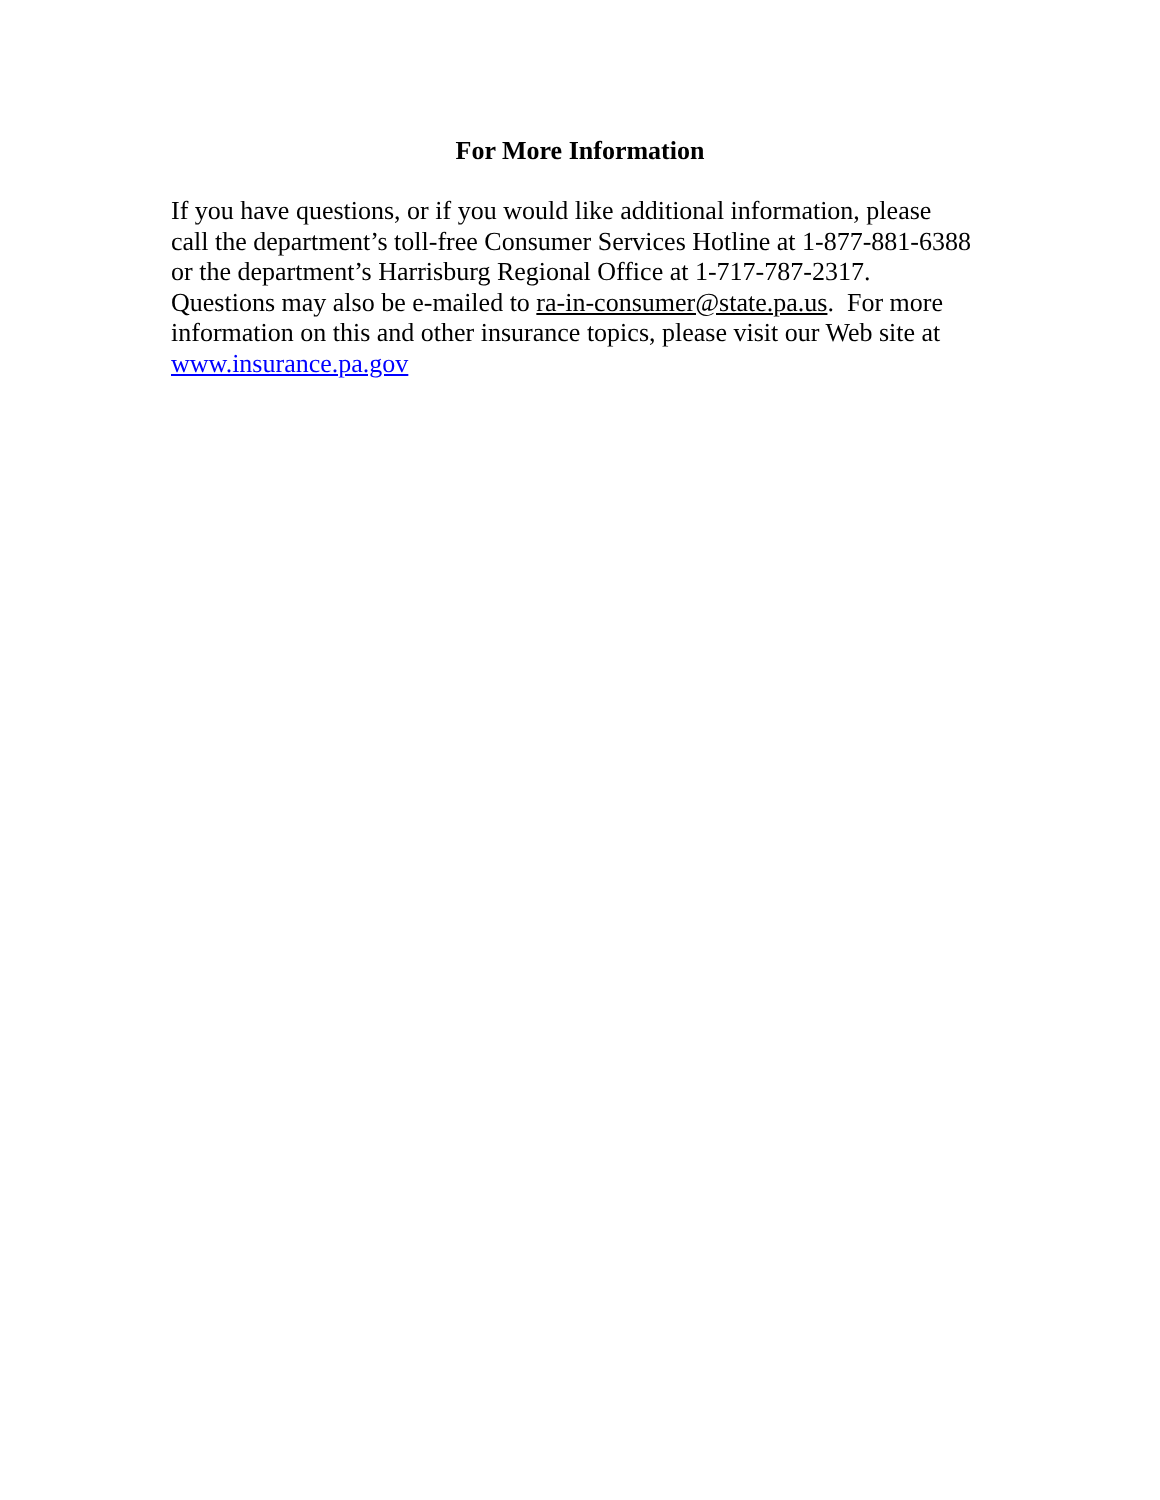For More Information
If you have questions, or if you would like additional information, please
call the department’s toll-free Consumer Services Hotline at 1-877-881-6388
or the department’s Harrisburg Regional Office at 1-717-787-2317.
Questions may also be e-mailed to ra-in-consumer@state.pa.us. For more
information on this and other insurance topics, please visit our Web site at
www.insurance.pa.gov